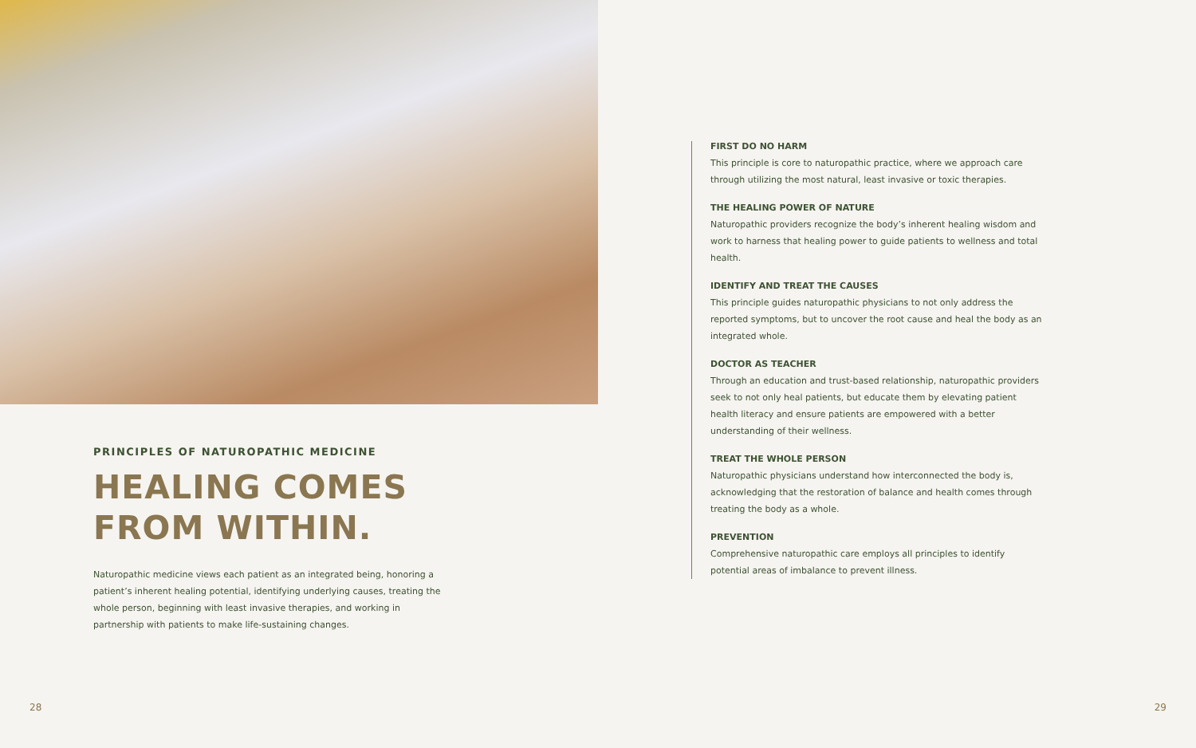PRINCIPLES OF NATUROPATHIC MEDICINE
HEALING COMES FROM WITHIN.
Naturopathic medicine views each patient as an integrated being, honoring a patient’s inherent healing potential, identifying underlying causes, treating the whole person, beginning with least invasive therapies, and working in partnership with patients to make life-sustaining changes.
28
FIRST DO NO HARM
This principle is core to naturopathic practice, where we approach care through utilizing the most natural, least invasive or toxic therapies.
THE HEALING POWER OF NATURE
Naturopathic providers recognize the body’s inherent healing wisdom and work to harness that healing power to guide patients to wellness and total health.
IDENTIFY AND TREAT THE CAUSES
This principle guides naturopathic physicians to not only address the reported symptoms, but to uncover the root cause and heal the body as an integrated whole.
DOCTOR AS TEACHER
Through an education and trust-based relationship, naturopathic providers seek to not only heal patients, but educate them by elevating patient health literacy and ensure patients are empowered with a better understanding of their wellness.
TREAT THE WHOLE PERSON
Naturopathic physicians understand how interconnected the body is, acknowledging that the restoration of balance and health comes through treating the body as a whole.
PREVENTION
Comprehensive naturopathic care employs all principles to identify potential areas of imbalance to prevent illness.
29